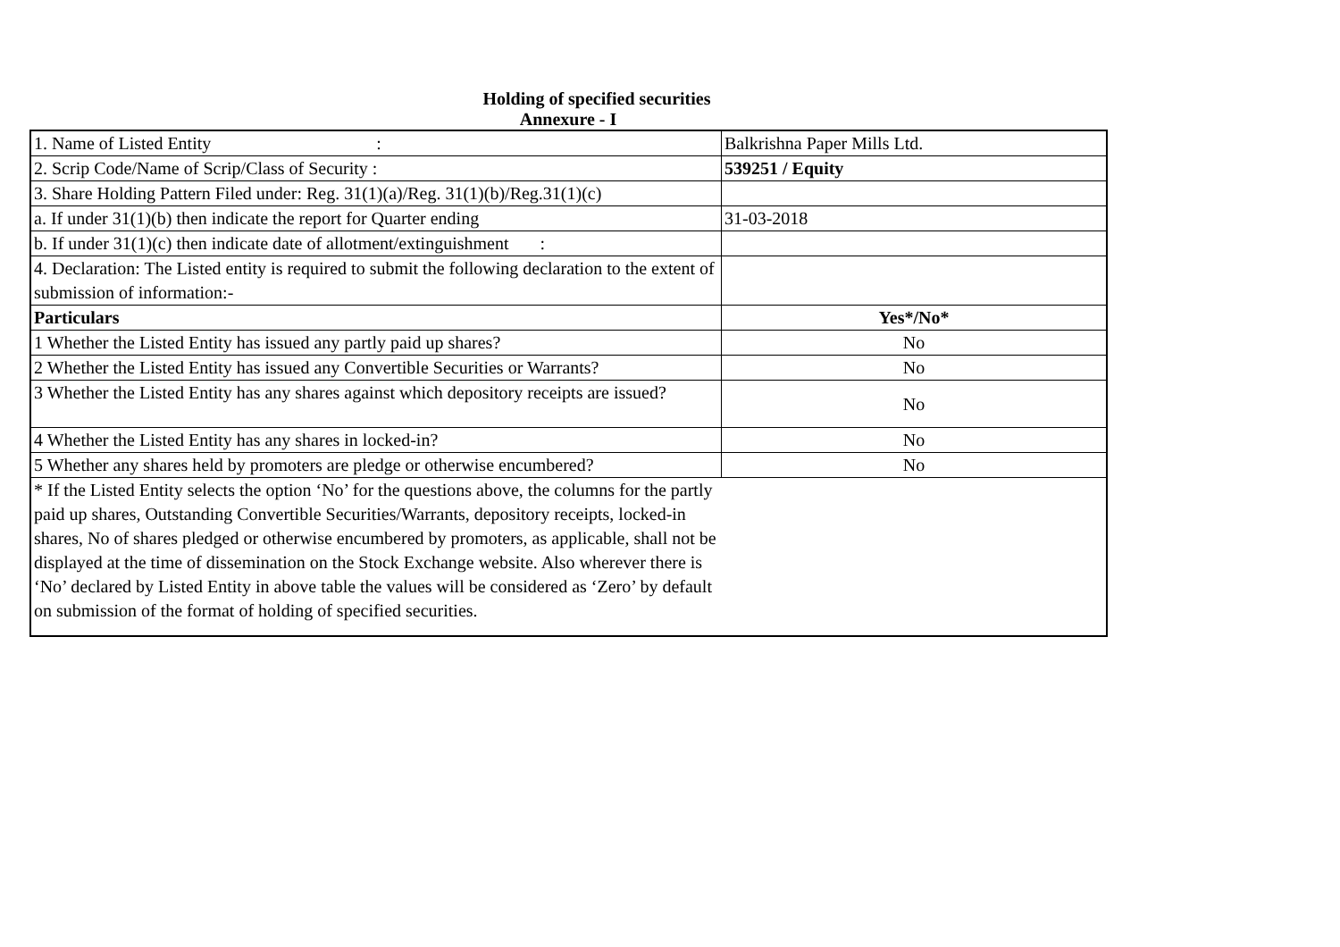Holding of specified securities
Annexure - I
| 1. Name of Listed Entity : | Balkrishna Paper Mills Ltd. |
| 2. Scrip Code/Name of Scrip/Class of Security : | 539251 / Equity |
| 3. Share Holding Pattern Filed under: Reg. 31(1)(a)/Reg. 31(1)(b)/Reg.31(1)(c) | |
| a. If under 31(1)(b) then indicate the report for Quarter ending | 31-03-2018 |
| b. If under 31(1)(c) then indicate date of allotment/extinguishment : | |
| 4. Declaration: The Listed entity is required to submit the following declaration to the extent of submission of information:- | |
| Particulars | Yes*/No* |
| 1 Whether the Listed Entity has issued any partly paid up shares? | No |
| 2 Whether the Listed Entity has issued any Convertible Securities or Warrants? | No |
| 3 Whether the Listed Entity has any shares against which depository receipts are issued? | No |
| 4 Whether the Listed Entity has any shares in locked-in? | No |
| 5 Whether any shares held by promoters are pledge or otherwise encumbered? | No |
| * If the Listed Entity selects the option ‘No’ for the questions above, the columns for the partly paid up shares, Outstanding Convertible Securities/Warrants, depository receipts, locked-in shares, No of shares pledged or otherwise encumbered by promoters, as applicable, shall not be displayed at the time of dissemination on the Stock Exchange website. Also wherever there is ‘No’ declared by Listed Entity in above table the values will be considered as ‘Zero’ by default on submission of the format of holding of specified securities. | |